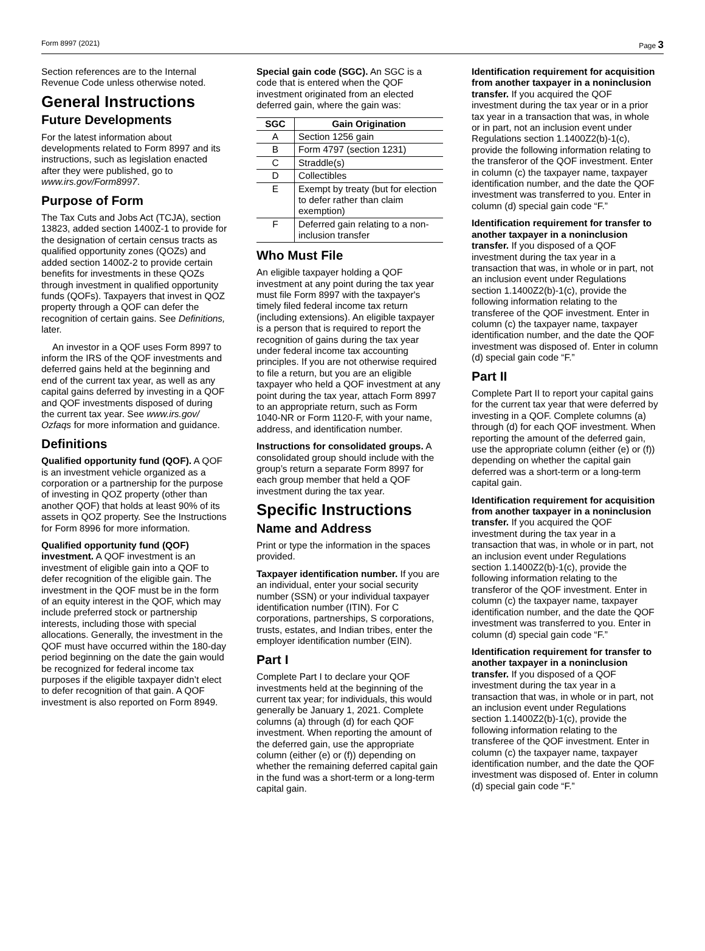Form 8997 (2021) Page 3
Section references are to the Internal Revenue Code unless otherwise noted.
General Instructions
Future Developments
For the latest information about developments related to Form 8997 and its instructions, such as legislation enacted after they were published, go to www.irs.gov/Form8997.
Purpose of Form
The Tax Cuts and Jobs Act (TCJA), section 13823, added section 1400Z-1 to provide for the designation of certain census tracts as qualified opportunity zones (QOZs) and added section 1400Z-2 to provide certain benefits for investments in these QOZs through investment in qualified opportunity funds (QOFs). Taxpayers that invest in QOZ property through a QOF can defer the recognition of certain gains. See Definitions, later.
An investor in a QOF uses Form 8997 to inform the IRS of the QOF investments and deferred gains held at the beginning and end of the current tax year, as well as any capital gains deferred by investing in a QOF and QOF investments disposed of during the current tax year. See www.irs.gov/ Ozfaqs for more information and guidance.
Definitions
Qualified opportunity fund (QOF). A QOF is an investment vehicle organized as a corporation or a partnership for the purpose of investing in QOZ property (other than another QOF) that holds at least 90% of its assets in QOZ property. See the Instructions for Form 8996 for more information.
Qualified opportunity fund (QOF) investment. A QOF investment is an investment of eligible gain into a QOF to defer recognition of the eligible gain. The investment in the QOF must be in the form of an equity interest in the QOF, which may include preferred stock or partnership interests, including those with special allocations. Generally, the investment in the QOF must have occurred within the 180-day period beginning on the date the gain would be recognized for federal income tax purposes if the eligible taxpayer didn’t elect to defer recognition of that gain. A QOF investment is also reported on Form 8949.
Special gain code (SGC). An SGC is a code that is entered when the QOF investment originated from an elected deferred gain, where the gain was:
| SGC | Gain Origination |
| --- | --- |
| A | Section 1256 gain |
| B | Form 4797 (section 1231) |
| C | Straddle(s) |
| D | Collectibles |
| E | Exempt by treaty (but for election to defer rather than claim exemption) |
| F | Deferred gain relating to a non-inclusion transfer |
Who Must File
An eligible taxpayer holding a QOF investment at any point during the tax year must file Form 8997 with the taxpayer's timely filed federal income tax return (including extensions). An eligible taxpayer is a person that is required to report the recognition of gains during the tax year under federal income tax accounting principles. If you are not otherwise required to file a return, but you are an eligible taxpayer who held a QOF investment at any point during the tax year, attach Form 8997 to an appropriate return, such as Form 1040-NR or Form 1120-F, with your name, address, and identification number.
Instructions for consolidated groups. A consolidated group should include with the group’s return a separate Form 8997 for each group member that held a QOF investment during the tax year.
Specific Instructions
Name and Address
Print or type the information in the spaces provided.
Taxpayer identification number. If you are an individual, enter your social security number (SSN) or your individual taxpayer identification number (ITIN). For C corporations, partnerships, S corporations, trusts, estates, and Indian tribes, enter the employer identification number (EIN).
Part I
Complete Part I to declare your QOF investments held at the beginning of the current tax year; for individuals, this would generally be January 1, 2021. Complete columns (a) through (d) for each QOF investment. When reporting the amount of the deferred gain, use the appropriate column (either (e) or (f)) depending on whether the remaining deferred capital gain in the fund was a short-term or a long-term capital gain.
Identification requirement for acquisition from another taxpayer in a noninclusion transfer. If you acquired the QOF investment during the tax year or in a prior tax year in a transaction that was, in whole or in part, not an inclusion event under Regulations section 1.1400Z2(b)-1(c), provide the following information relating to the transferor of the QOF investment. Enter in column (c) the taxpayer name, taxpayer identification number, and the date the QOF investment was transferred to you. Enter in column (d) special gain code “F.”
Identification requirement for transfer to another taxpayer in a noninclusion transfer. If you disposed of a QOF investment during the tax year in a transaction that was, in whole or in part, not an inclusion event under Regulations section 1.1400Z2(b)-1(c), provide the following information relating to the transferee of the QOF investment. Enter in column (c) the taxpayer name, taxpayer identification number, and the date the QOF investment was disposed of. Enter in column (d) special gain code “F.”
Part II
Complete Part II to report your capital gains for the current tax year that were deferred by investing in a QOF. Complete columns (a) through (d) for each QOF investment. When reporting the amount of the deferred gain, use the appropriate column (either (e) or (f)) depending on whether the capital gain deferred was a short-term or a long-term capital gain.
Identification requirement for acquisition from another taxpayer in a noninclusion transfer. If you acquired the QOF investment during the tax year in a transaction that was, in whole or in part, not an inclusion event under Regulations section 1.1400Z2(b)-1(c), provide the following information relating to the transferor of the QOF investment. Enter in column (c) the taxpayer name, taxpayer identification number, and the date the QOF investment was transferred to you. Enter in column (d) special gain code “F.”
Identification requirement for transfer to another taxpayer in a noninclusion transfer. If you disposed of a QOF investment during the tax year in a transaction that was, in whole or in part, not an inclusion event under Regulations section 1.1400Z2(b)-1(c), provide the following information relating to the transferee of the QOF investment. Enter in column (c) the taxpayer name, taxpayer identification number, and the date the QOF investment was disposed of. Enter in column (d) special gain code “F.”